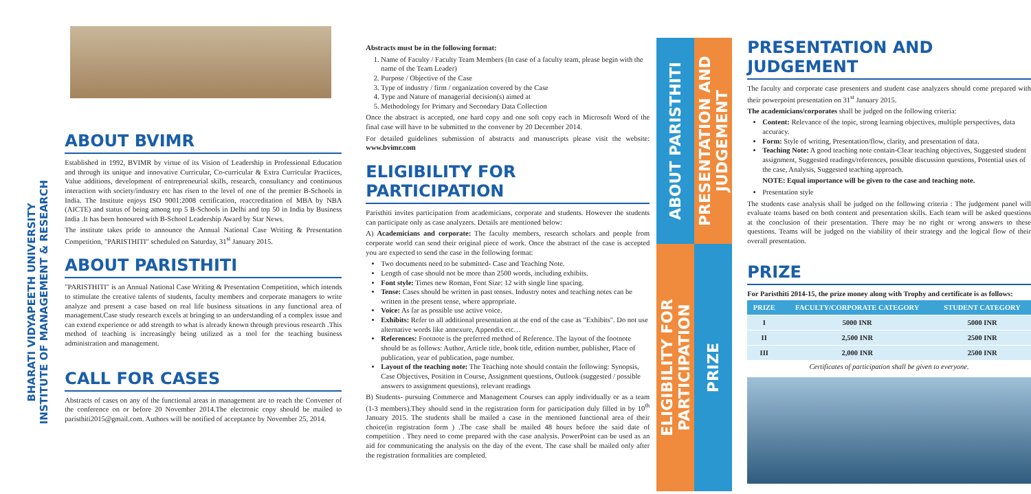BHARATI VIDYAPEETH UNIVERSITY
INSTITUTE OF MANAGEMENT & RESEARCH
ABOUT BVIMR
Established in 1992, BVIMR by virtue of its Vision of Leadership in Professional Education and through its unique and innovative Curricular, Co-curricular & Extra Curricular Practices, Value additions, development of entrepreneurial skills, research, consultancy and continuous interaction with society/industry etc has risen to the level of one of the premier B-Schools in India. The Institute enjoys ISO 9001:2008 certification, reaccreditation of MBA by NBA (AICTE) and status of being among top 5 B-Schools in Delhi and top 50 in India by Business India .It has been honoured with B-School Leadership Award by Star News.
The institute takes pride to announce the Annual National Case Writing & Presentation Competition, "PARISTHITI" scheduled on Saturday, 31<sup>st</sup> January 2015.
ABOUT PARISTHITI
"PARISTHITI" is an Annual National Case Writing & Presentation Competition, which intends to stimulate the creative talents of students, faculty members and corporate managers to write analyze and present a case based on real life business situations in any functional area of management.Case study research excels at bringing to an understanding of a complex issue and can extend experience or add strength to what is already known through previous research .This method of teaching is increasingly being utilized as a tool for the teaching business administration and management.
CALL FOR CASES
Abstracts of cases on any of the functional areas in management are to reach the Convener of the conference on or before 20 November 2014.The electronic copy should be mailed to paristhiti2015@gmail.com. Authors will be notified of acceptance by November 25, 2014.
Abstracts must be in the following format:
1. Name of Faculty / Faculty Team Members (In case of a faculty team, please begin with the name of the Team Leader)
2. Purpose / Objective of the Case
3. Type of industry / firm / organization covered by the Case
4. Type and Nature of managerial decision(s) aimed at
5. Methodology for Primary and Secondary Data Collection
Once the abstract is accepted, one hard copy and one soft copy each in Microsoft Word of the final case will have to be submitted to the convener by 20 December 2014.
For detailed guidelines submission of abstracts and manuscripts please visit the website: www.bvimr.com
ELIGIBILITY FOR PARTICIPATION
Paristhiti invites participation from academicians, corporate and students. However the students can participate only as case analyzers. Details are mentioned below:
A) Academicians and corporate: The faculty members, research scholars and people from corporate world can send their original piece of work. Once the abstract of the case is accepted you are expected to send the case in the following format:
Two documents need to be submitted- Case and Teaching Note.
Length of case should not be more than 2500 words, including exhibits.
Font style: Times new Roman, Font Size: 12 with single line spacing.
Tense: Cases should be written in past tenses. Industry notes and teaching notes can be written in the present tense, where appropriate.
Voice: As far as possible use active voice.
Exhibits: Refer to all additional presentation at the end of the case as "Exhibits". Do not use alternative words like annexure, Appendix etc…
References: Footnote is the preferred method of Reference. The layout of the footnote should be as follows: Author, Article title, book title, edition number, publisher, Place of publication, year of publication, page number.
Layout of the teaching note: The Teaching note should contain the following: Synopsis, Case Objectives, Position in Course, Assignment questions, Outlook (suggested / possible answers to assignment questions), relevant readings
B) Students- pursuing Commerce and Management Courses can apply individually or as a team (1-3 members).They should send in the registration form for participation duly filled in by 10<sup>th</sup> January 2015. The students shall be mailed a case in the mentioned functional area of their choice(in registration form ) .The case shall be mailed 48 hours before the said date of competition . They need to come prepared with the case analysis. PowerPoint can be used as an aid for communicating the analysis on the day of the event. The case shall be mailed only after the registration formalities are completed.
ABOUT PARISTHITI
PRESENTATION AND JUDGEMENT
ELIGIBILITY FOR PARTICIPATION
PRIZE
PRESENTATION AND JUDGEMENT
The faculty and corporate case presenters and student case analyzers should come prepared with their powerpoint presentation on 31<sup>st</sup> January 2015.
The academicians/corporates shall be judged on the following criteria:
Content: Relevance of the topic, strong learning objectives, multiple perspectives, data accuracy.
Form: Style of writing, Presentation/flow, clarity, and presentation of data.
Teaching Note: A good teaching note contain-Clear teaching objectives, Suggested student assignment, Suggested readings/references, possible discussion questions, Potential uses of the case, Analysis, Suggested teaching approach.
NOTE: Equal importance will be given to the case and teaching note.
Presentation style
The students case analysis shall be judged on the following criteria : The judgement panel will evaluate teams based on both content and presentation skills. Each team will be asked questions at the conclusion of their presentation. There may be no right or wrong answers to these questions. Teams will be judged on the viability of their strategy and the logical flow of their overall presentation.
PRIZE
For Paristhiti 2014-15, the prize money along with Trophy and certificate is as follows:
| PRIZE | FACULTY/CORPORATE CATEGORY | STUDENT CATEGORY |
| --- | --- | --- |
| I | 5000 INR | 5000 INR |
| II | 2,500 INR | 2500 INR |
| III | 2,000 INR | 2500 INR |
Certificates of participation shall be given to everyone.